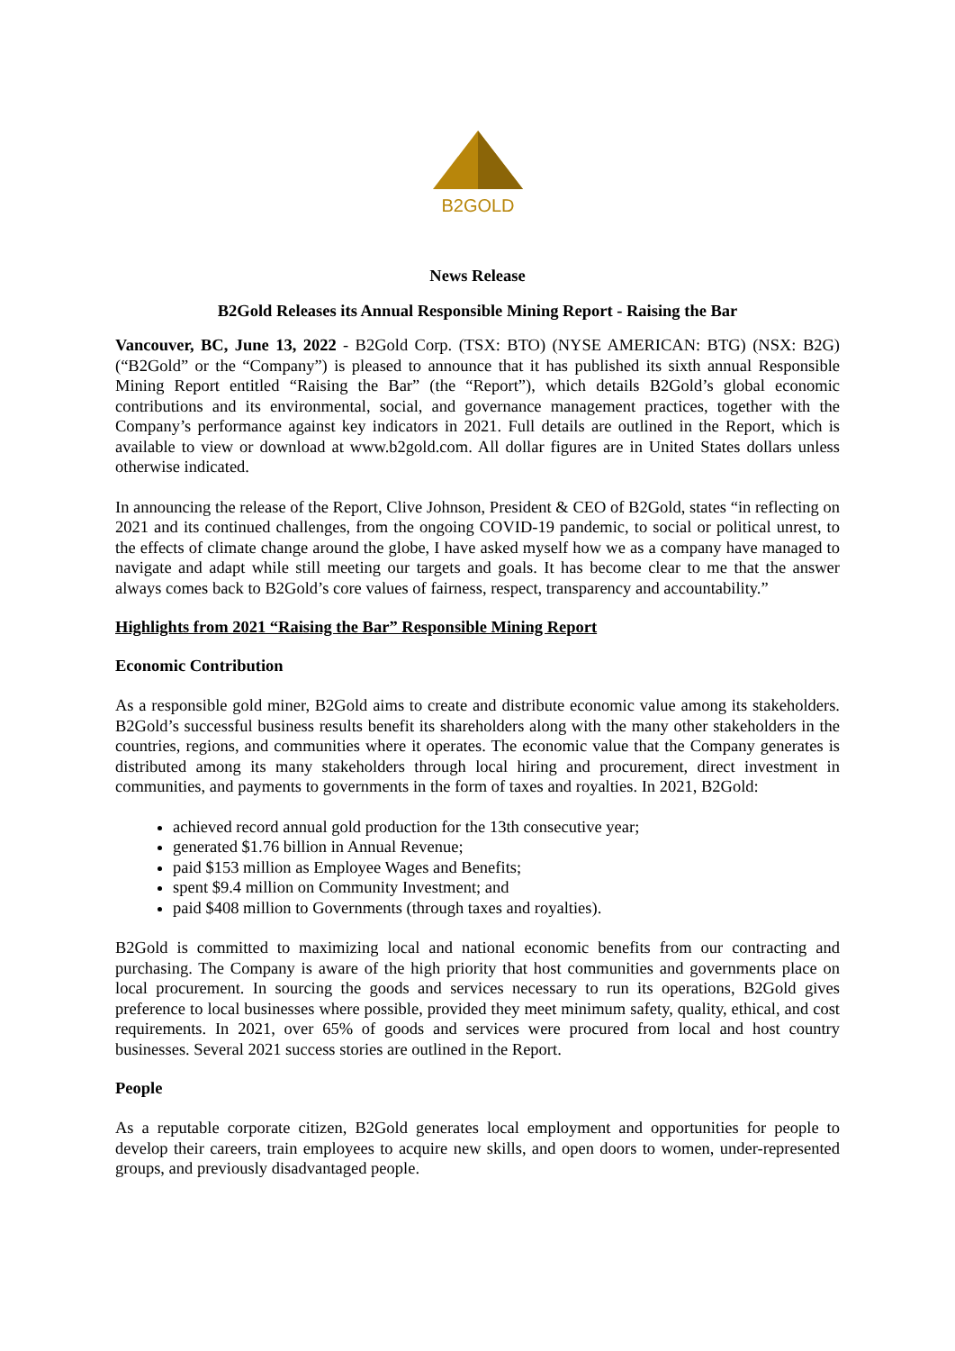B2GOLD
News Release
B2Gold Releases its Annual Responsible Mining Report - Raising the Bar
Vancouver, BC, June 13, 2022 - B2Gold Corp. (TSX: BTO) (NYSE AMERICAN: BTG) (NSX: B2G) (“B2Gold” or the “Company”) is pleased to announce that it has published its sixth annual Responsible Mining Report entitled “Raising the Bar” (the “Report”), which details B2Gold’s global economic contributions and its environmental, social, and governance management practices, together with the Company’s performance against key indicators in 2021. Full details are outlined in the Report, which is available to view or download at www.b2gold.com. All dollar figures are in United States dollars unless otherwise indicated.
In announcing the release of the Report, Clive Johnson, President & CEO of B2Gold, states “in reflecting on 2021 and its continued challenges, from the ongoing COVID-19 pandemic, to social or political unrest, to the effects of climate change around the globe, I have asked myself how we as a company have managed to navigate and adapt while still meeting our targets and goals. It has become clear to me that the answer always comes back to B2Gold’s core values of fairness, respect, transparency and accountability.”
Highlights from 2021 “Raising the Bar” Responsible Mining Report
Economic Contribution
As a responsible gold miner, B2Gold aims to create and distribute economic value among its stakeholders. B2Gold’s successful business results benefit its shareholders along with the many other stakeholders in the countries, regions, and communities where it operates. The economic value that the Company generates is distributed among its many stakeholders through local hiring and procurement, direct investment in communities, and payments to governments in the form of taxes and royalties. In 2021, B2Gold:
achieved record annual gold production for the 13th consecutive year;
generated $1.76 billion in Annual Revenue;
paid $153 million as Employee Wages and Benefits;
spent $9.4 million on Community Investment; and
paid $408 million to Governments (through taxes and royalties).
B2Gold is committed to maximizing local and national economic benefits from our contracting and purchasing. The Company is aware of the high priority that host communities and governments place on local procurement. In sourcing the goods and services necessary to run its operations, B2Gold gives preference to local businesses where possible, provided they meet minimum safety, quality, ethical, and cost requirements. In 2021, over 65% of goods and services were procured from local and host country businesses. Several 2021 success stories are outlined in the Report.
People
As a reputable corporate citizen, B2Gold generates local employment and opportunities for people to develop their careers, train employees to acquire new skills, and open doors to women, under-represented groups, and previously disadvantaged people.